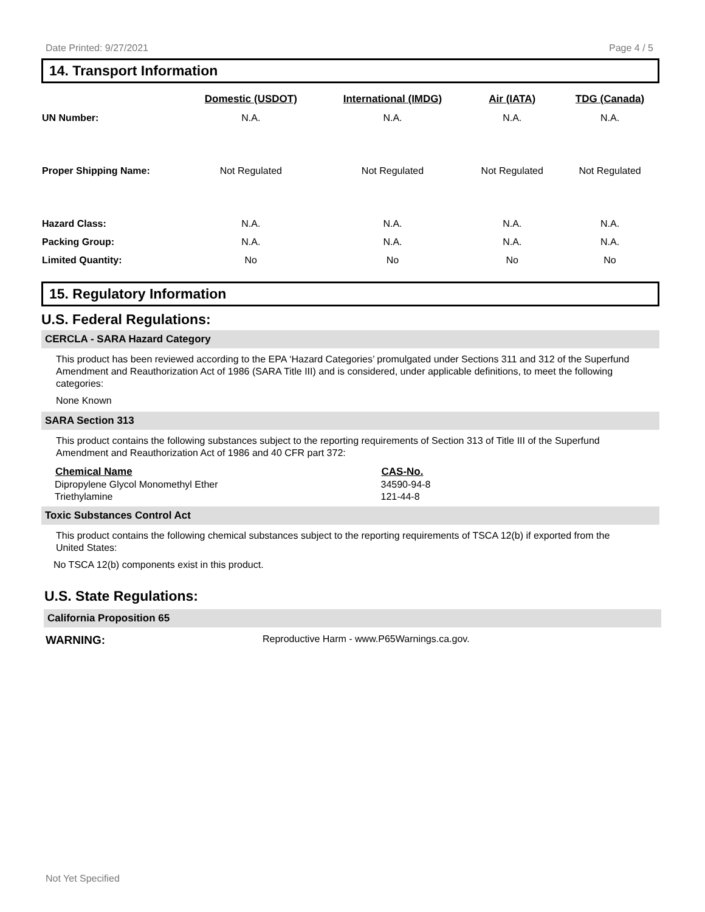Date Printed: 9/27/2021 Page 4 / 5
14. Transport Information
| | Domestic (USDOT) | International (IMDG) | Air (IATA) | TDG (Canada) |
| --- | --- | --- | --- | --- |
| UN Number: | N.A. | N.A. | N.A. | N.A. |
| Proper Shipping Name: | Not Regulated | Not Regulated | Not Regulated | Not Regulated |
| Hazard Class: | N.A. | N.A. | N.A. | N.A. |
| Packing Group: | N.A. | N.A. | N.A. | N.A. |
| Limited Quantity: | No | No | No | No |
15. Regulatory Information
U.S. Federal Regulations:
CERCLA - SARA Hazard Category
This product has been reviewed according to the EPA ‘Hazard Categories’ promulgated under Sections 311 and 312 of the Superfund Amendment and Reauthorization Act of 1986 (SARA Title III) and is considered, under applicable definitions, to meet the following categories:
None Known
SARA Section 313
This product contains the following substances subject to the reporting requirements of Section 313 of Title III of the Superfund Amendment and Reauthorization Act of 1986 and 40 CFR part 372:
| Chemical Name | CAS-No. |
| --- | --- |
| Dipropylene Glycol Monomethyl Ether | 34590-94-8 |
| Triethylamine | 121-44-8 |
Toxic Substances Control Act
This product contains the following chemical substances subject to the reporting requirements of TSCA 12(b) if exported from the United States:
No TSCA 12(b) components exist in this product.
U.S. State Regulations:
California Proposition 65
WARNING: Reproductive Harm - www.P65Warnings.ca.gov.
Not Yet Specified